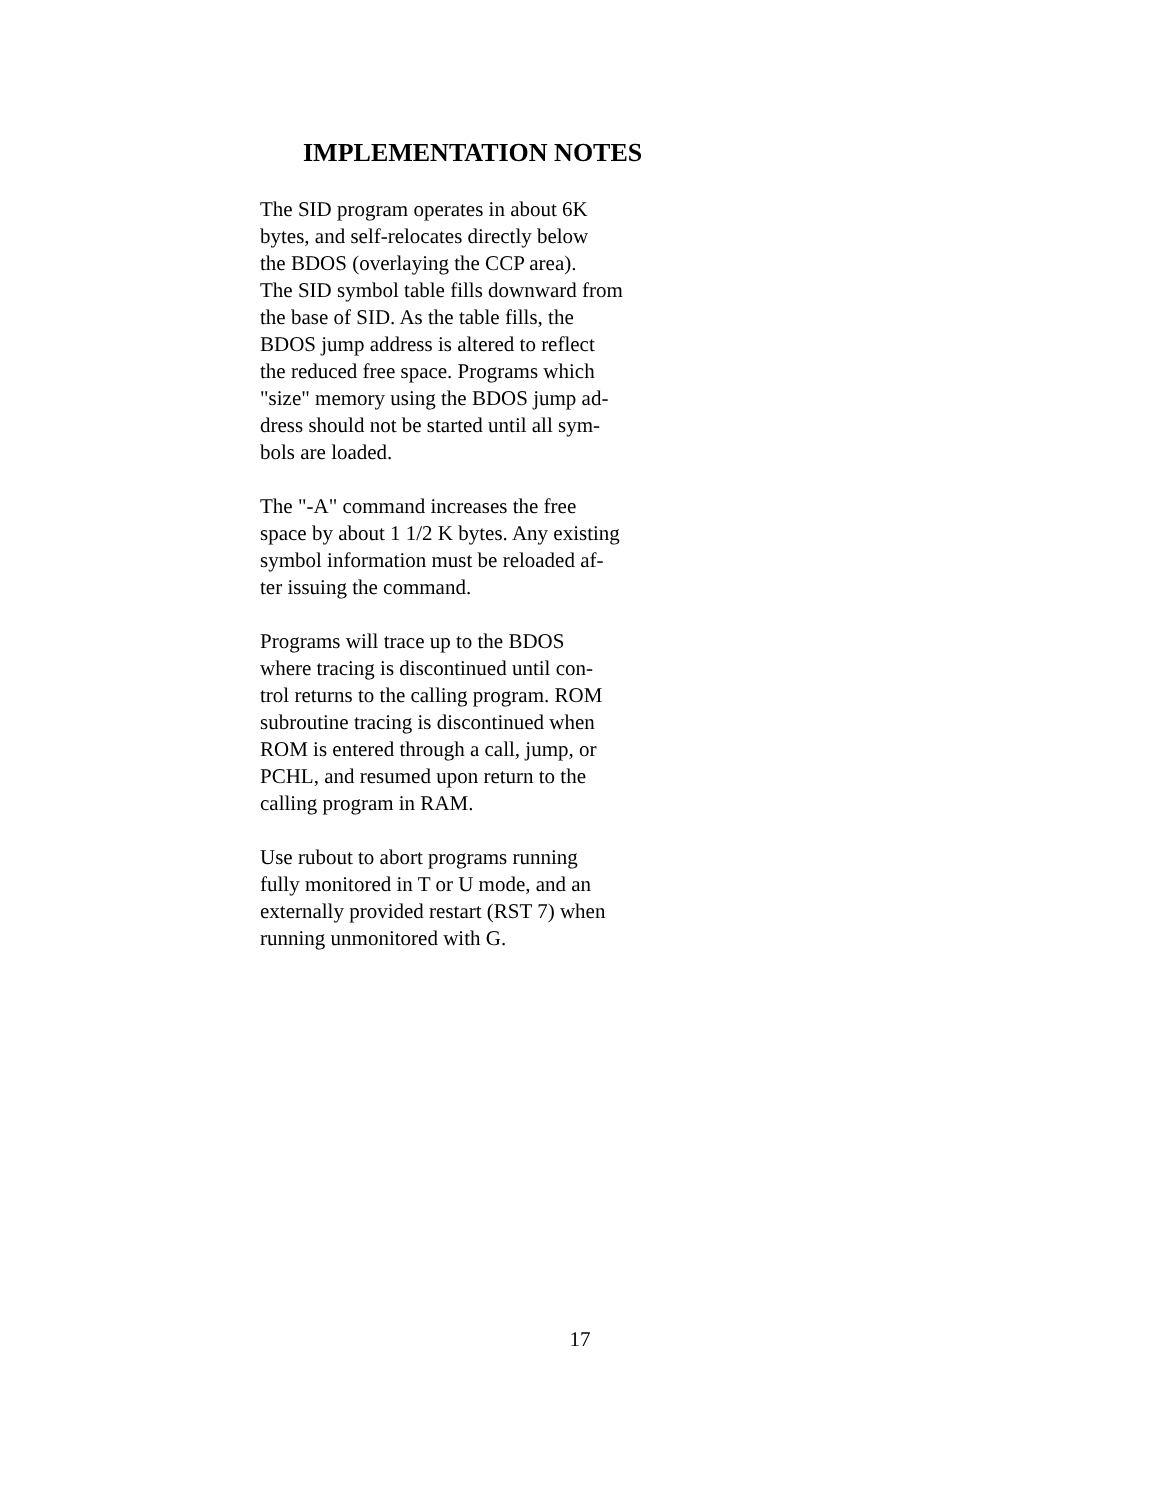IMPLEMENTATION NOTES
The SID program operates in about 6K
bytes, and self-relocates directly below
the BDOS (overlaying the CCP area).
The SID symbol table fills downward from
the base of SID. As the table fills, the
BDOS jump address is altered to reflect
the reduced free space. Programs which
"size" memory using the BDOS jump ad-
dress should not be started until all sym-
bols are loaded.
The "-A" command increases the free
space by about 1 1/2 K bytes. Any existing
symbol information must be reloaded af-
ter issuing the command.
Programs will trace up to the BDOS
where tracing is discontinued until con-
trol returns to the calling program. ROM
subroutine tracing is discontinued when
ROM is entered through a call, jump, or
PCHL, and resumed upon return to the
calling program in RAM.
Use rubout to abort programs running
fully monitored in T or U mode, and an
externally provided restart (RST 7) when
running unmonitored with G.
17